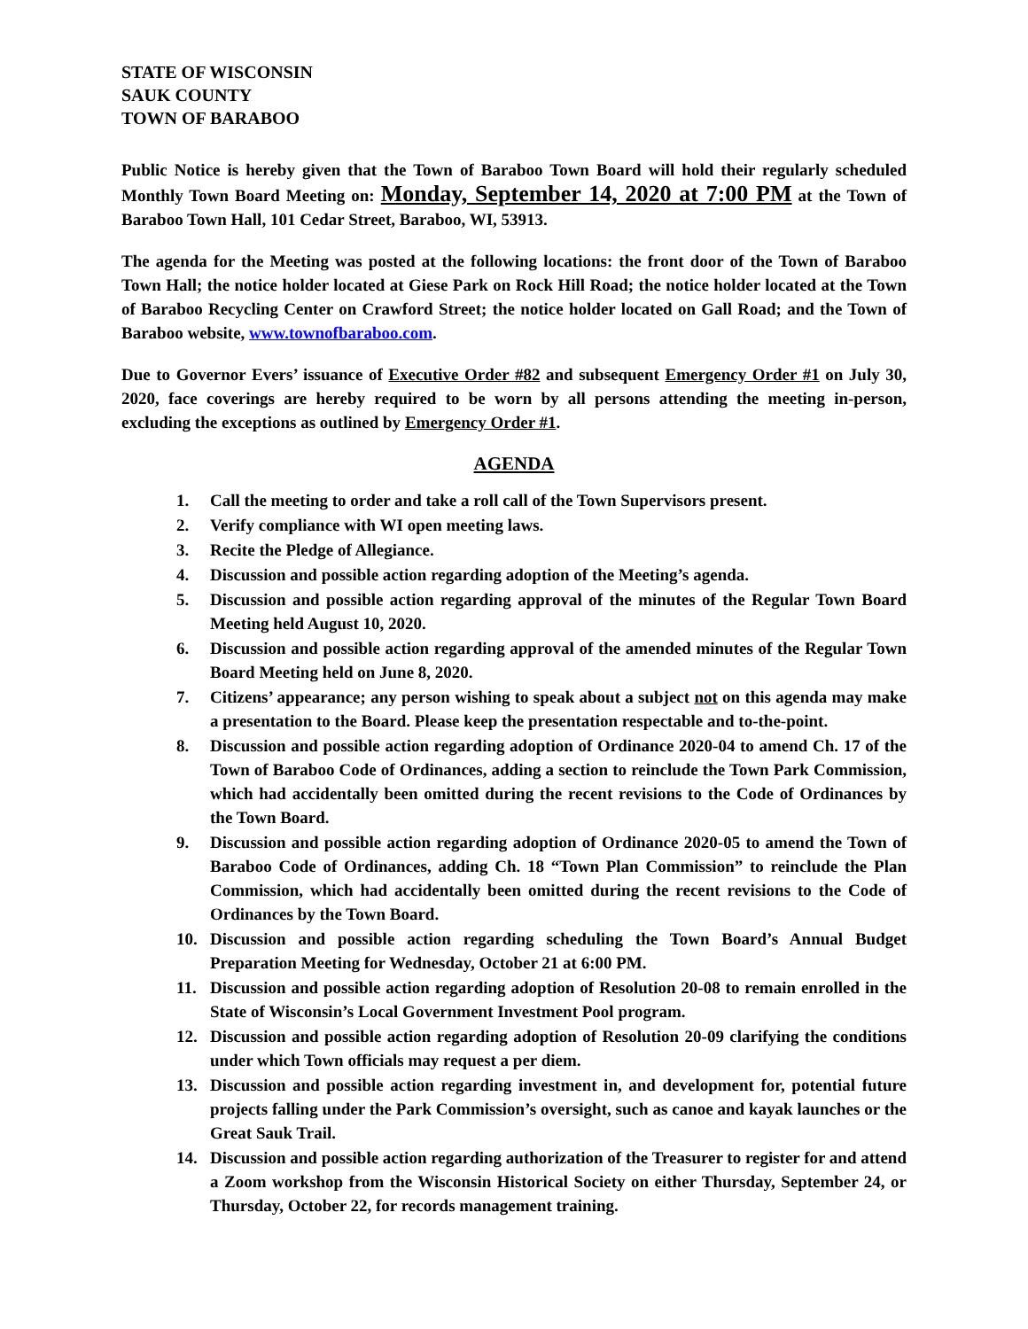STATE OF WISCONSIN
SAUK COUNTY
TOWN OF BARABOO
Public Notice is hereby given that the Town of Baraboo Town Board will hold their regularly scheduled Monthly Town Board Meeting on: Monday, September 14, 2020 at 7:00 PM at the Town of Baraboo Town Hall, 101 Cedar Street, Baraboo, WI, 53913.
The agenda for the Meeting was posted at the following locations: the front door of the Town of Baraboo Town Hall; the notice holder located at Giese Park on Rock Hill Road; the notice holder located at the Town of Baraboo Recycling Center on Crawford Street; the notice holder located on Gall Road; and the Town of Baraboo website, www.townofbaraboo.com.
Due to Governor Evers’ issuance of Executive Order #82 and subsequent Emergency Order #1 on July 30, 2020, face coverings are hereby required to be worn by all persons attending the meeting in-person, excluding the exceptions as outlined by Emergency Order #1.
AGENDA
1. Call the meeting to order and take a roll call of the Town Supervisors present.
2. Verify compliance with WI open meeting laws.
3. Recite the Pledge of Allegiance.
4. Discussion and possible action regarding adoption of the Meeting’s agenda.
5. Discussion and possible action regarding approval of the minutes of the Regular Town Board Meeting held August 10, 2020.
6. Discussion and possible action regarding approval of the amended minutes of the Regular Town Board Meeting held on June 8, 2020.
7. Citizens’ appearance; any person wishing to speak about a subject not on this agenda may make a presentation to the Board. Please keep the presentation respectable and to-the-point.
8. Discussion and possible action regarding adoption of Ordinance 2020-04 to amend Ch. 17 of the Town of Baraboo Code of Ordinances, adding a section to reinclude the Town Park Commission, which had accidentally been omitted during the recent revisions to the Code of Ordinances by the Town Board.
9. Discussion and possible action regarding adoption of Ordinance 2020-05 to amend the Town of Baraboo Code of Ordinances, adding Ch. 18 “Town Plan Commission” to reinclude the Plan Commission, which had accidentally been omitted during the recent revisions to the Code of Ordinances by the Town Board.
10. Discussion and possible action regarding scheduling the Town Board’s Annual Budget Preparation Meeting for Wednesday, October 21 at 6:00 PM.
11. Discussion and possible action regarding adoption of Resolution 20-08 to remain enrolled in the State of Wisconsin’s Local Government Investment Pool program.
12. Discussion and possible action regarding adoption of Resolution 20-09 clarifying the conditions under which Town officials may request a per diem.
13. Discussion and possible action regarding investment in, and development for, potential future projects falling under the Park Commission’s oversight, such as canoe and kayak launches or the Great Sauk Trail.
14. Discussion and possible action regarding authorization of the Treasurer to register for and attend a Zoom workshop from the Wisconsin Historical Society on either Thursday, September 24, or Thursday, October 22, for records management training.